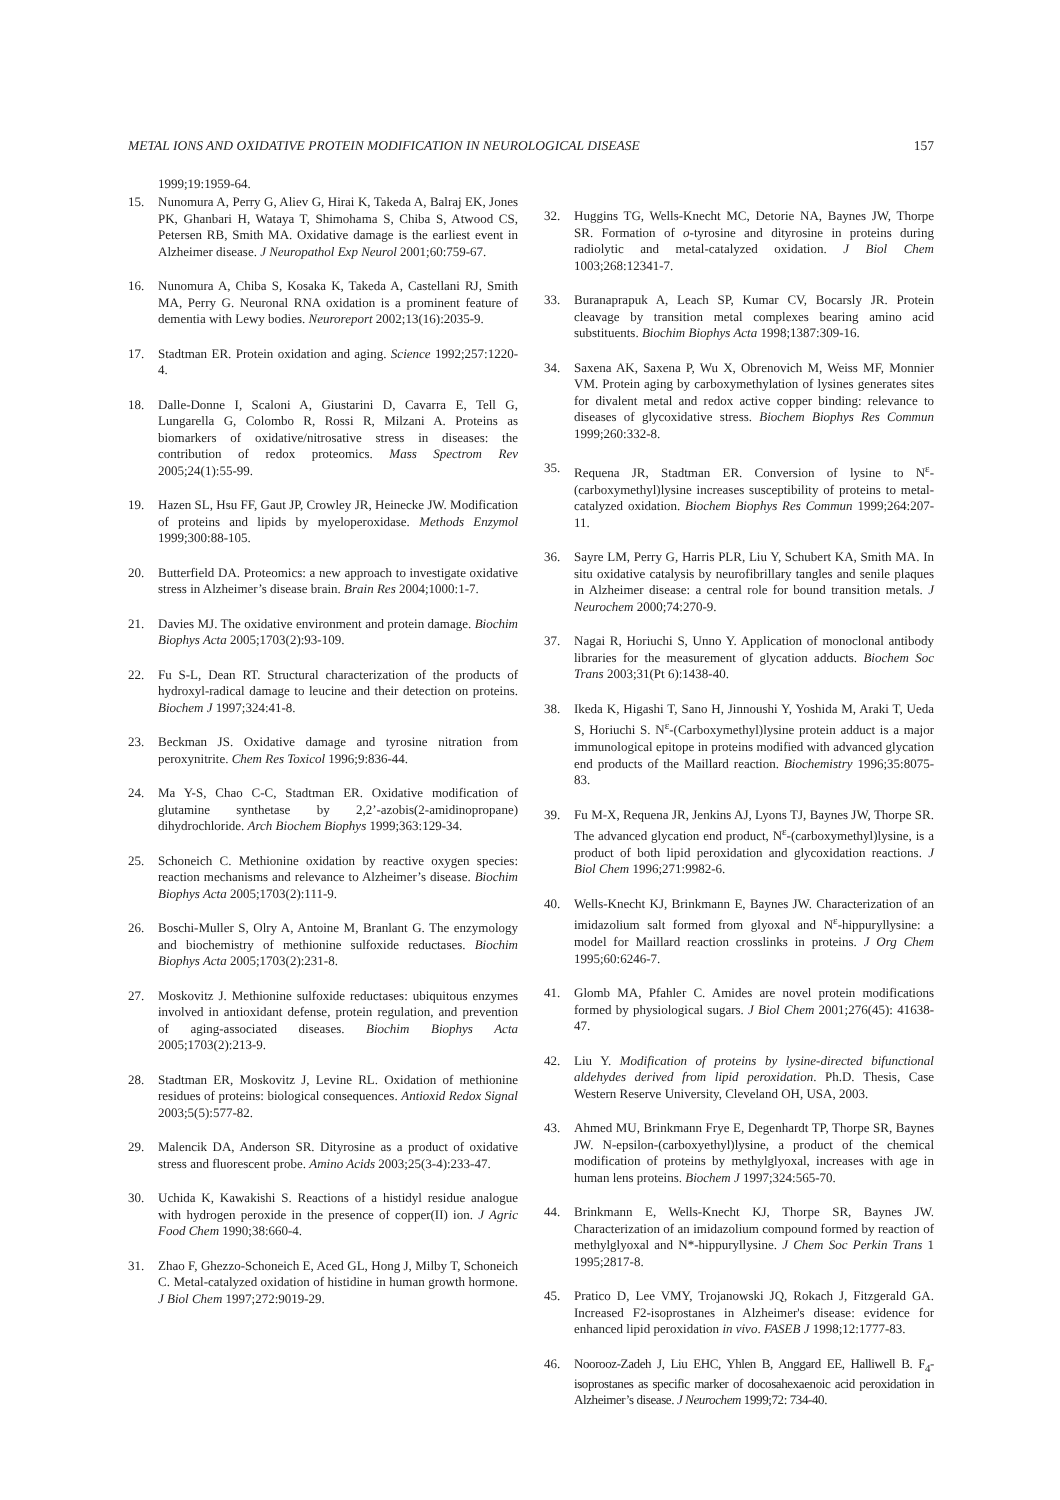METAL IONS AND OXIDATIVE PROTEIN MODIFICATION IN NEUROLOGICAL DISEASE 157
1999;19:1959-64.
15. Nunomura A, Perry G, Aliev G, Hirai K, Takeda A, Balraj EK, Jones PK, Ghanbari H, Wataya T, Shimohama S, Chiba S, Atwood CS, Petersen RB, Smith MA. Oxidative damage is the earliest event in Alzheimer disease. J Neuropathol Exp Neurol 2001;60:759-67.
16. Nunomura A, Chiba S, Kosaka K, Takeda A, Castellani RJ, Smith MA, Perry G. Neuronal RNA oxidation is a prominent feature of dementia with Lewy bodies. Neuroreport 2002;13(16):2035-9.
17. Stadtman ER. Protein oxidation and aging. Science 1992;257:1220-4.
18. Dalle-Donne I, Scaloni A, Giustarini D, Cavarra E, Tell G, Lungarella G, Colombo R, Rossi R, Milzani A. Proteins as biomarkers of oxidative/nitrosative stress in diseases: the contribution of redox proteomics. Mass Spectrom Rev 2005;24(1):55-99.
19. Hazen SL, Hsu FF, Gaut JP, Crowley JR, Heinecke JW. Modification of proteins and lipids by myeloperoxidase. Methods Enzymol 1999;300:88-105.
20. Butterfield DA. Proteomics: a new approach to investigate oxidative stress in Alzheimer’s disease brain. Brain Res 2004;1000:1-7.
21. Davies MJ. The oxidative environment and protein damage. Biochim Biophys Acta 2005;1703(2):93-109.
22. Fu S-L, Dean RT. Structural characterization of the products of hydroxyl-radical damage to leucine and their detection on proteins. Biochem J 1997;324:41-8.
23. Beckman JS. Oxidative damage and tyrosine nitration from peroxynitrite. Chem Res Toxicol 1996;9:836-44.
24. Ma Y-S, Chao C-C, Stadtman ER. Oxidative modification of glutamine synthetase by 2,2’-azobis(2-amidinopropane) dihydrochloride. Arch Biochem Biophys 1999;363:129-34.
25. Schoneich C. Methionine oxidation by reactive oxygen species: reaction mechanisms and relevance to Alzheimer’s disease. Biochim Biophys Acta 2005;1703(2):111-9.
26. Boschi-Muller S, Olry A, Antoine M, Branlant G. The enzymology and biochemistry of methionine sulfoxide reductases. Biochim Biophys Acta 2005;1703(2):231-8.
27. Moskovitz J. Methionine sulfoxide reductases: ubiquitous enzymes involved in antioxidant defense, protein regulation, and prevention of aging-associated diseases. Biochim Biophys Acta 2005;1703(2):213-9.
28. Stadtman ER, Moskovitz J, Levine RL. Oxidation of methionine residues of proteins: biological consequences. Antioxid Redox Signal 2003;5(5):577-82.
29. Malencik DA, Anderson SR. Dityrosine as a product of oxidative stress and fluorescent probe. Amino Acids 2003;25(3-4):233-47.
30. Uchida K, Kawakishi S. Reactions of a histidyl residue analogue with hydrogen peroxide in the presence of copper(II) ion. J Agric Food Chem 1990;38:660-4.
31. Zhao F, Ghezzo-Schoneich E, Aced GL, Hong J, Milby T, Schoneich C. Metal-catalyzed oxidation of histidine in human growth hormone. J Biol Chem 1997;272:9019-29.
32. Huggins TG, Wells-Knecht MC, Detorie NA, Baynes JW, Thorpe SR. Formation of o-tyrosine and dityrosine in proteins during radiolytic and metal-catalyzed oxidation. J Biol Chem 1003;268:12341-7.
33. Buranaprapuk A, Leach SP, Kumar CV, Bocarsly JR. Protein cleavage by transition metal complexes bearing amino acid substituents. Biochim Biophys Acta 1998;1387:309-16.
34. Saxena AK, Saxena P, Wu X, Obrenovich M, Weiss MF, Monnier VM. Protein aging by carboxymethylation of lysines generates sites for divalent metal and redox active copper binding: relevance to diseases of glycoxidative stress. Biochem Biophys Res Commun 1999;260:332-8.
35. Requena JR, Stadtman ER. Conversion of lysine to N<sup>ε</sup>-(carboxymethyl)lysine increases susceptibility of proteins to metal-catalyzed oxidation. Biochem Biophys Res Commun 1999;264:207-11.
36. Sayre LM, Perry G, Harris PLR, Liu Y, Schubert KA, Smith MA. In situ oxidative catalysis by neurofibrillary tangles and senile plaques in Alzheimer disease: a central role for bound transition metals. J Neurochem 2000;74:270-9.
37. Nagai R, Horiuchi S, Unno Y. Application of monoclonal antibody libraries for the measurement of glycation adducts. Biochem Soc Trans 2003;31(Pt 6):1438-40.
38. Ikeda K, Higashi T, Sano H, Jinnoushi Y, Yoshida M, Araki T, Ueda S, Horiuchi S. N<sup>ε</sup>-(Carboxymethyl)lysine protein adduct is a major immunological epitope in proteins modified with advanced glycation end products of the Maillard reaction. Biochemistry 1996;35:8075-83.
39. Fu M-X, Requena JR, Jenkins AJ, Lyons TJ, Baynes JW, Thorpe SR. The advanced glycation end product, N<sup>ε</sup>-(carboxymethyl)lysine, is a product of both lipid peroxidation and glycoxidation reactions. J Biol Chem 1996;271:9982-6.
40. Wells-Knecht KJ, Brinkmann E, Baynes JW. Characterization of an imidazolium salt formed from glyoxal and N<sup>ε</sup>-hippuryllysine: a model for Maillard reaction crosslinks in proteins. J Org Chem 1995;60:6246-7.
41. Glomb MA, Pfahler C. Amides are novel protein modifications formed by physiological sugars. J Biol Chem 2001;276(45): 41638-47.
42. Liu Y. Modification of proteins by lysine-directed bifunctional aldehydes derived from lipid peroxidation. Ph.D. Thesis, Case Western Reserve University, Cleveland OH, USA, 2003.
43. Ahmed MU, Brinkmann Frye E, Degenhardt TP, Thorpe SR, Baynes JW. N-epsilon-(carboxyethyl)lysine, a product of the chemical modification of proteins by methylglyoxal, increases with age in human lens proteins. Biochem J 1997;324:565-70.
44. Brinkmann E, Wells-Knecht KJ, Thorpe SR, Baynes JW. Characterization of an imidazolium compound formed by reaction of methylglyoxal and N*-hippuryllysine. J Chem Soc Perkin Trans 1 1995;2817-8.
45. Pratico D, Lee VMY, Trojanowski JQ, Rokach J, Fitzgerald GA. Increased F2-isoprostanes in Alzheimer's disease: evidence for enhanced lipid peroxidation in vivo. FASEB J 1998;12:1777-83.
46. Noorooz-Zadeh J, Liu EHC, Yhlen B, Anggard EE, Halliwell B. F<sub>4</sub>-isoprostanes as specific marker of docosahexaenoic acid peroxidation in Alzheimer’s disease. J Neurochem 1999;72: 734-40.